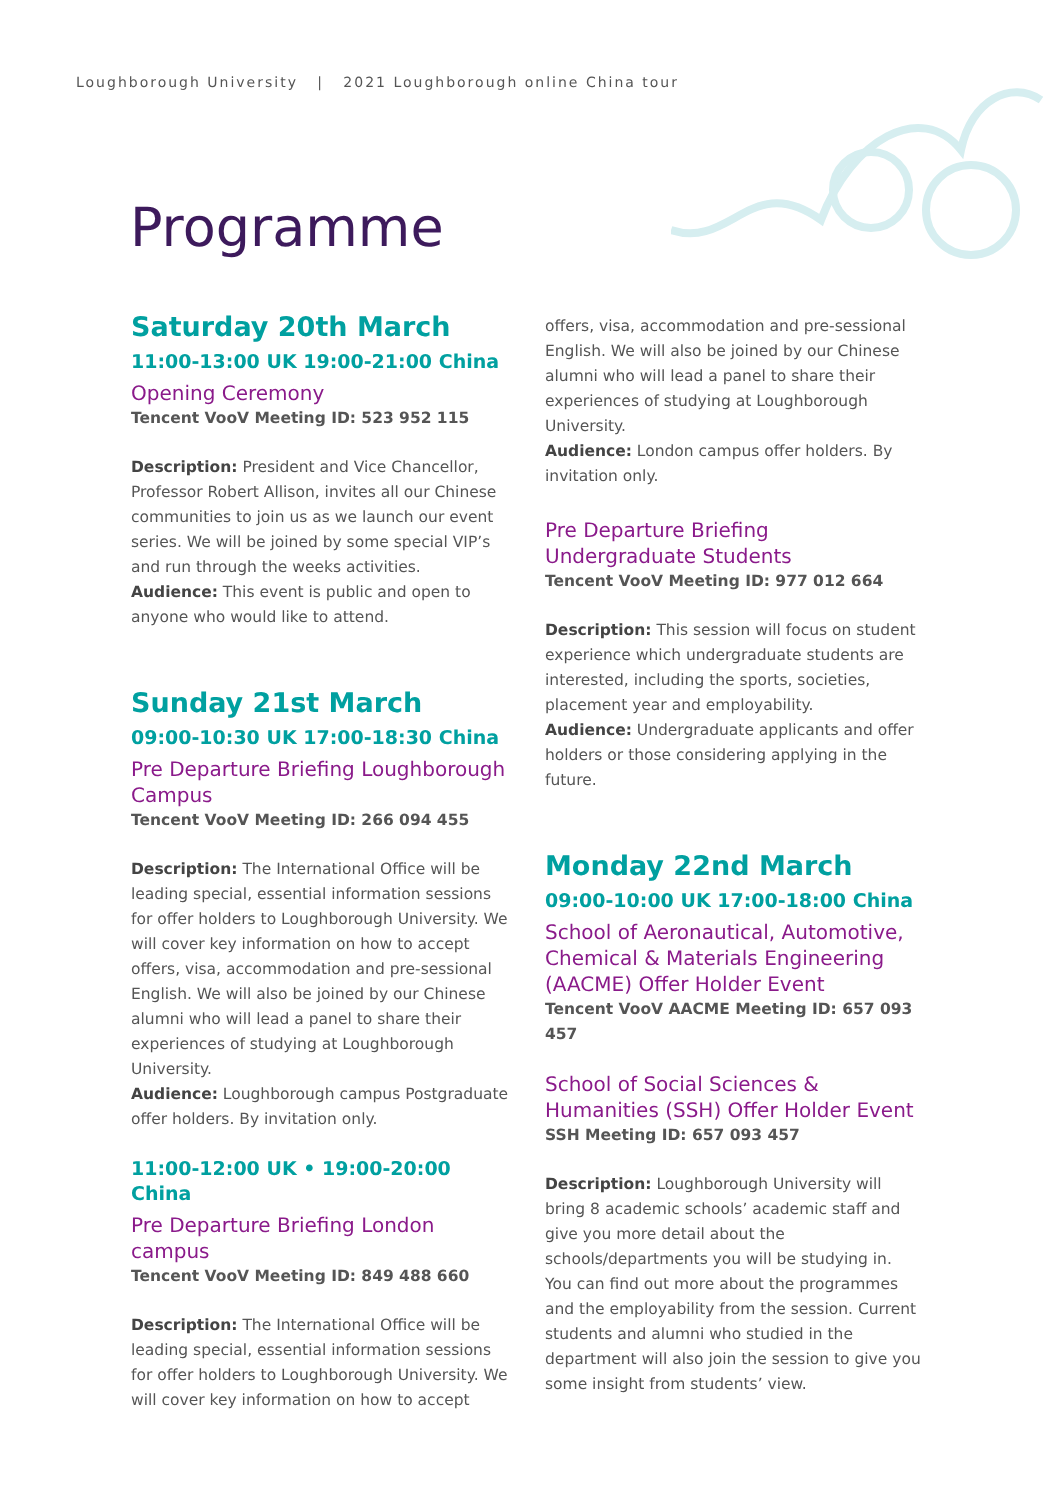Loughborough University | 2021 Loughborough online China tour
Programme
Saturday 20th March
11:00-13:00 UK 19:00-21:00 China
Opening Ceremony
Tencent VooV Meeting ID: 523 952 115
Description: President and Vice Chancellor, Professor Robert Allison, invites all our Chinese communities to join us as we launch our event series. We will be joined by some special VIP’s and run through the weeks activities.
Audience: This event is public and open to anyone who would like to attend.
Sunday 21st March
09:00-10:30 UK 17:00-18:30 China
Pre Departure Briefing Loughborough Campus
Tencent VooV Meeting ID: 266 094 455
Description: The International Office will be leading special, essential information sessions for offer holders to Loughborough University. We will cover key information on how to accept offers, visa, accommodation and pre-sessional English. We will also be joined by our Chinese alumni who will lead a panel to share their experiences of studying at Loughborough University.
Audience: Loughborough campus Postgraduate offer holders. By invitation only.
11:00-12:00 UK • 19:00-20:00 China
Pre Departure Briefing London campus
Tencent VooV Meeting ID: 849 488 660
Description: The International Office will be leading special, essential information sessions for offer holders to Loughborough University. We will cover key information on how to accept
offers, visa, accommodation and pre-sessional English. We will also be joined by our Chinese alumni who will lead a panel to share their experiences of studying at Loughborough University.
Audience: London campus offer holders. By invitation only.
Pre Departure Briefing Undergraduate Students
Tencent VooV Meeting ID: 977 012 664
Description: This session will focus on student experience which undergraduate students are interested, including the sports, societies, placement year and employability.
Audience: Undergraduate applicants and offer holders or those considering applying in the future.
Monday 22nd March
09:00-10:00 UK 17:00-18:00 China
School of Aeronautical, Automotive, Chemical & Materials Engineering (AACME) Offer Holder Event
Tencent VooV AACME Meeting ID: 657 093 457
School of Social Sciences & Humanities (SSH) Offer Holder Event
SSH Meeting ID: 657 093 457
Description: Loughborough University will bring 8 academic schools’ academic staff and give you more detail about the schools/departments you will be studying in. You can find out more about the programmes and the employability from the session. Current students and alumni who studied in the department will also join the session to give you some insight from students’ view.